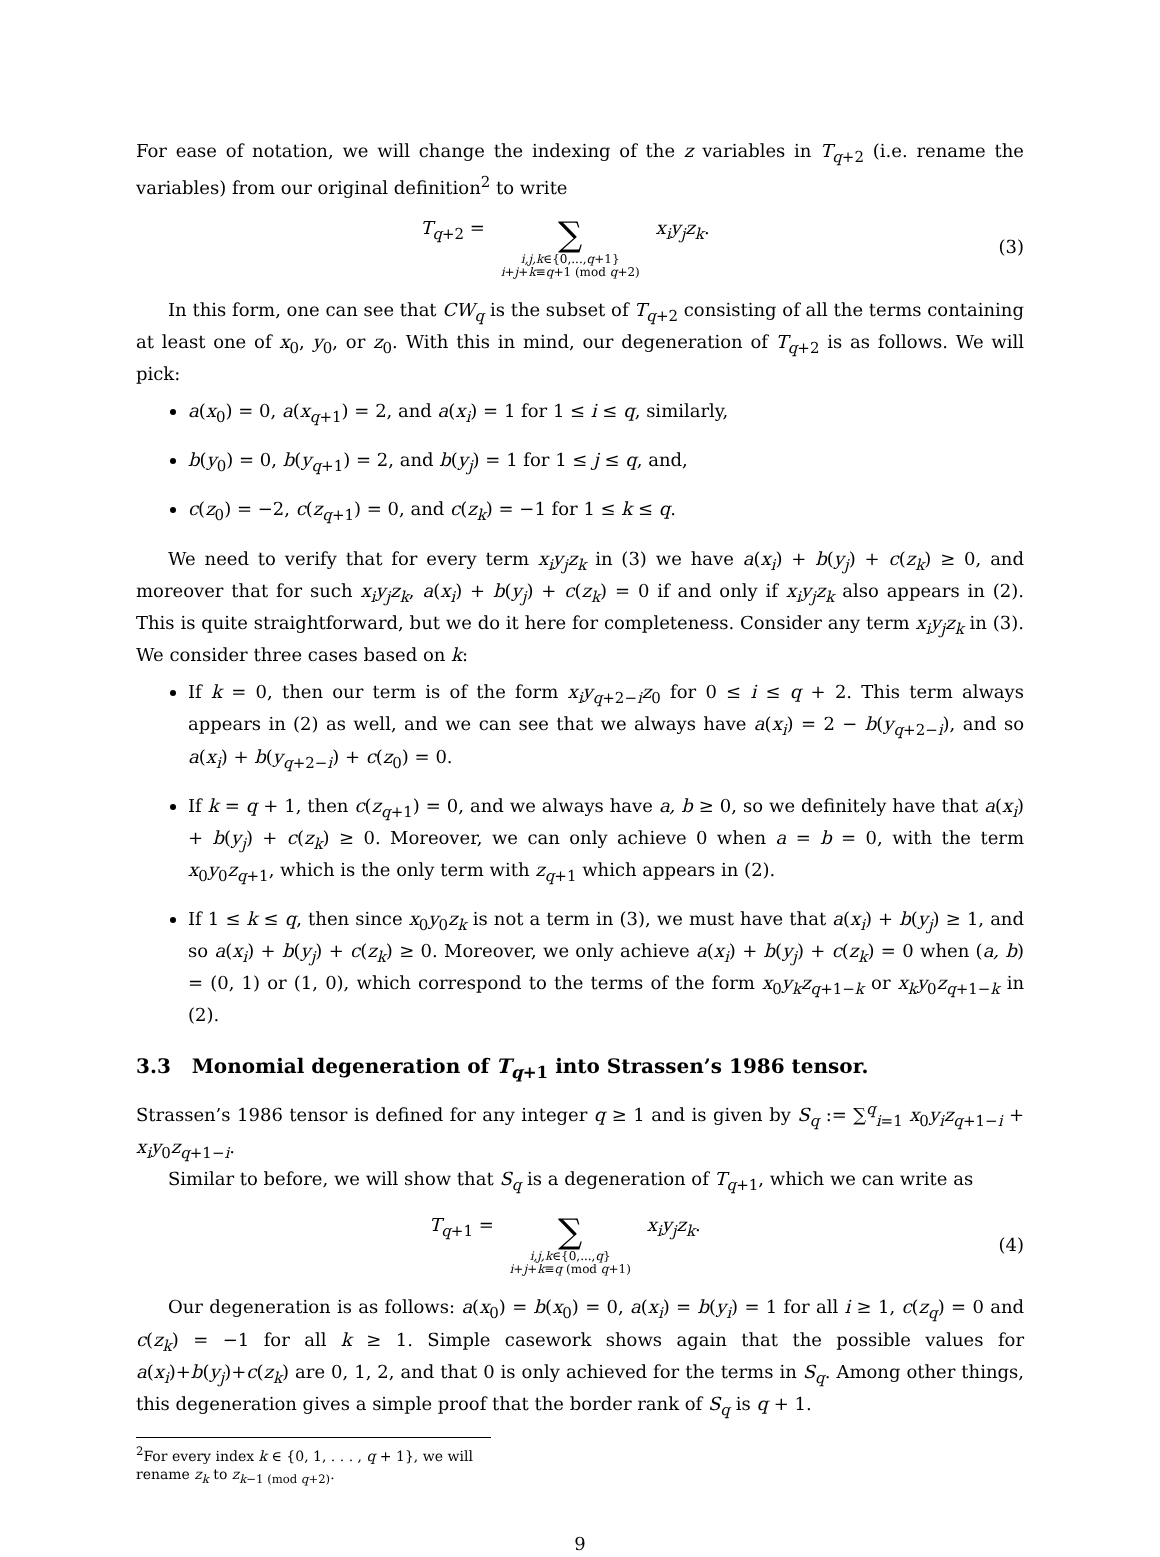For ease of notation, we will change the indexing of the z variables in T<sub>q+2</sub> (i.e. rename the variables) from our original definition<sup>2</sup> to write
T<sub>q+2</sub> = ∑
i,j,k∈{0,...,q+1}
i+j+k≡q+1 (mod q+2) x<sub>i</sub>y<sub>j</sub>z<sub>k</sub>.
(3)
In this form, one can see that CW<sub>q</sub> is the subset of T<sub>q+2</sub> consisting of all the terms containing at least one of x<sub>0</sub>, y<sub>0</sub>, or z<sub>0</sub>. With this in mind, our degeneration of T<sub>q+2</sub> is as follows. We will pick:
a(x<sub>0</sub>) = 0, a(x<sub>q+1</sub>) = 2, and a(x<sub>i</sub>) = 1 for 1 ≤ i ≤ q, similarly,
b(y<sub>0</sub>) = 0, b(y<sub>q+1</sub>) = 2, and b(y<sub>j</sub>) = 1 for 1 ≤ j ≤ q, and,
c(z<sub>0</sub>) = −2, c(z<sub>q+1</sub>) = 0, and c(z<sub>k</sub>) = −1 for 1 ≤ k ≤ q.
We need to verify that for every term x<sub>i</sub>y<sub>j</sub>z<sub>k</sub> in (3) we have a(x<sub>i</sub>) + b(y<sub>j</sub>) + c(z<sub>k</sub>) ≥ 0, and moreover that for such x<sub>i</sub>y<sub>j</sub>z<sub>k</sub>, a(x<sub>i</sub>) + b(y<sub>j</sub>) + c(z<sub>k</sub>) = 0 if and only if x<sub>i</sub>y<sub>j</sub>z<sub>k</sub> also appears in (2). This is quite straightforward, but we do it here for completeness. Consider any term x<sub>i</sub>y<sub>j</sub>z<sub>k</sub> in (3). We consider three cases based on k:
If k = 0, then our term is of the form x<sub>i</sub>y<sub>q+2−i</sub>z<sub>0</sub> for 0 ≤ i ≤ q + 2. This term always appears in (2) as well, and we can see that we always have a(x<sub>i</sub>) = 2 − b(y<sub>q+2−i</sub>), and so a(x<sub>i</sub>) + b(y<sub>q+2−i</sub>) + c(z<sub>0</sub>) = 0.
If k = q + 1, then c(z<sub>q+1</sub>) = 0, and we always have a, b ≥ 0, so we definitely have that a(x<sub>i</sub>) + b(y<sub>j</sub>) + c(z<sub>k</sub>) ≥ 0. Moreover, we can only achieve 0 when a = b = 0, with the term x<sub>0</sub>y<sub>0</sub>z<sub>q+1</sub>, which is the only term with z<sub>q+1</sub> which appears in (2).
If 1 ≤ k ≤ q, then since x<sub>0</sub>y<sub>0</sub>z<sub>k</sub> is not a term in (3), we must have that a(x<sub>i</sub>) + b(y<sub>j</sub>) ≥ 1, and so a(x<sub>i</sub>) + b(y<sub>j</sub>) + c(z<sub>k</sub>) ≥ 0. Moreover, we only achieve a(x<sub>i</sub>) + b(y<sub>j</sub>) + c(z<sub>k</sub>) = 0 when (a, b) = (0, 1) or (1, 0), which correspond to the terms of the form x<sub>0</sub>y<sub>k</sub>z<sub>q+1−k</sub> or x<sub>k</sub>y<sub>0</sub>z<sub>q+1−k</sub> in (2).
3.3 Monomial degeneration of T<sub>q+1</sub> into Strassen’s 1986 tensor.
Strassen’s 1986 tensor is defined for any integer q ≥ 1 and is given by S<sub>q</sub> := ∑<sup>q</sup><sub>i=1</sub> x<sub>0</sub>y<sub>i</sub>z<sub>q+1−i</sub> + x<sub>i</sub>y<sub>0</sub>z<sub>q+1−i</sub>.
Similar to before, we will show that S<sub>q</sub> is a degeneration of T<sub>q+1</sub>, which we can write as
T<sub>q+1</sub> = ∑
i,j,k∈{0,...,q}
i+j+k≡q (mod q+1) x<sub>i</sub>y<sub>j</sub>z<sub>k</sub>.
(4)
Our degeneration is as follows: a(x<sub>0</sub>) = b(x<sub>0</sub>) = 0, a(x<sub>i</sub>) = b(y<sub>i</sub>) = 1 for all i ≥ 1, c(z<sub>q</sub>) = 0 and c(z<sub>k</sub>) = −1 for all k ≥ 1. Simple casework shows again that the possible values for a(x<sub>i</sub>)+b(y<sub>j</sub>)+c(z<sub>k</sub>) are 0, 1, 2, and that 0 is only achieved for the terms in S<sub>q</sub>. Among other things, this degeneration gives a simple proof that the border rank of S<sub>q</sub> is q + 1.
<sup>2</sup> For every index k ∈ {0, 1, . . . , q + 1}, we will rename z<sub>k</sub> to z<sub>k−1 (mod q+2)</sub>.
9